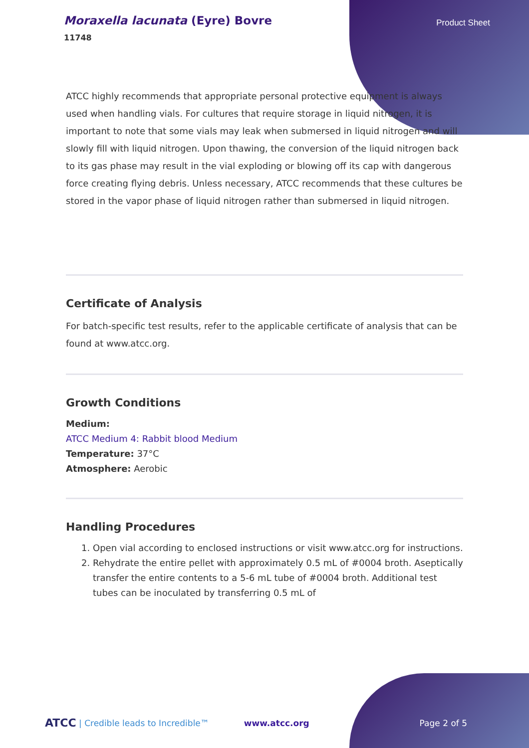Moraxella lacunata (Eyre) Bovre
11748
Product Sheet
ATCC highly recommends that appropriate personal protective equipment is always used when handling vials. For cultures that require storage in liquid nitrogen, it is important to note that some vials may leak when submersed in liquid nitrogen and will slowly fill with liquid nitrogen. Upon thawing, the conversion of the liquid nitrogen back to its gas phase may result in the vial exploding or blowing off its cap with dangerous force creating flying debris. Unless necessary, ATCC recommends that these cultures be stored in the vapor phase of liquid nitrogen rather than submersed in liquid nitrogen.
Certificate of Analysis
For batch-specific test results, refer to the applicable certificate of analysis that can be found at www.atcc.org.
Growth Conditions
Medium:
ATCC Medium 4: Rabbit blood Medium
Temperature: 37°C
Atmosphere: Aerobic
Handling Procedures
1. Open vial according to enclosed instructions or visit www.atcc.org for instructions.
2. Rehydrate the entire pellet with approximately 0.5 mL of #0004 broth. Aseptically transfer the entire contents to a 5-6 mL tube of #0004 broth. Additional test tubes can be inoculated by transferring 0.5 mL of
ATCC | Credible leads to Incredible™ www.atcc.org Page 2 of 5